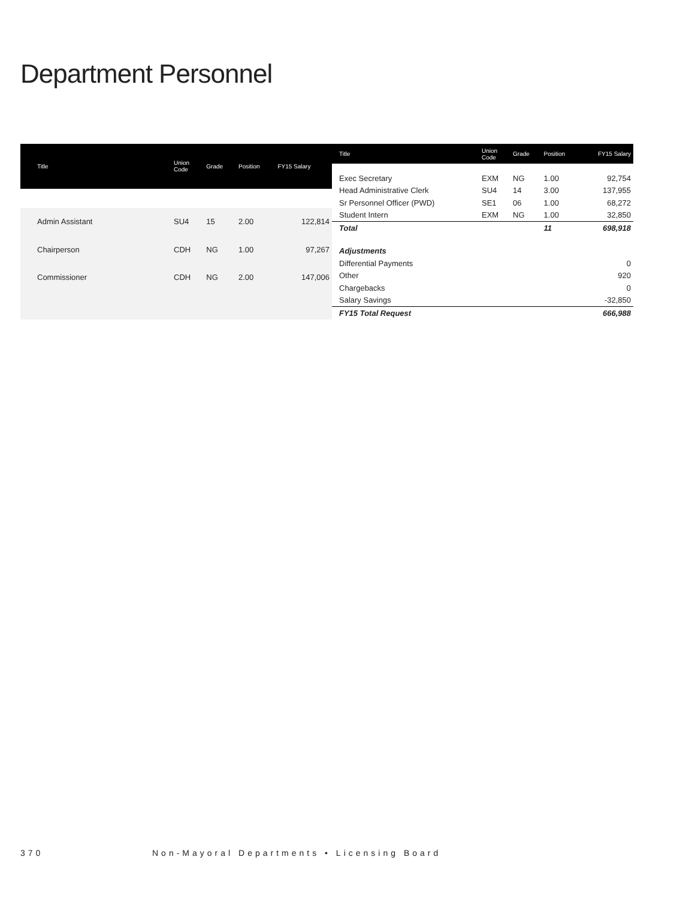Department Personnel
| Title | Union Code | Grade | Position | FY15 Salary |
| --- | --- | --- | --- | --- |
| Admin Assistant | SU4 | 15 | 2.00 | 122,814 |
| Chairperson | CDH | NG | 1.00 | 97,267 |
| Commissioner | CDH | NG | 2.00 | 147,006 |
| Title | Union Code | Grade | Position | FY15 Salary |
| --- | --- | --- | --- | --- |
| Exec Secretary | EXM | NG | 1.00 | 92,754 |
| Head Administrative Clerk | SU4 | 14 | 3.00 | 137,955 |
| Sr Personnel Officer (PWD) | SE1 | 06 | 1.00 | 68,272 |
| Student Intern | EXM | NG | 1.00 | 32,850 |
| Total | | | 11 | 698,918 |
| Adjustments | | | | |
| Differential Payments | | | | 0 |
| Other | | | | 920 |
| Chargebacks | | | | 0 |
| Salary Savings | | | | -32,850 |
| FY15 Total Request | | | | 666,988 |
370 Non-Mayoral Departments • Licensing Board